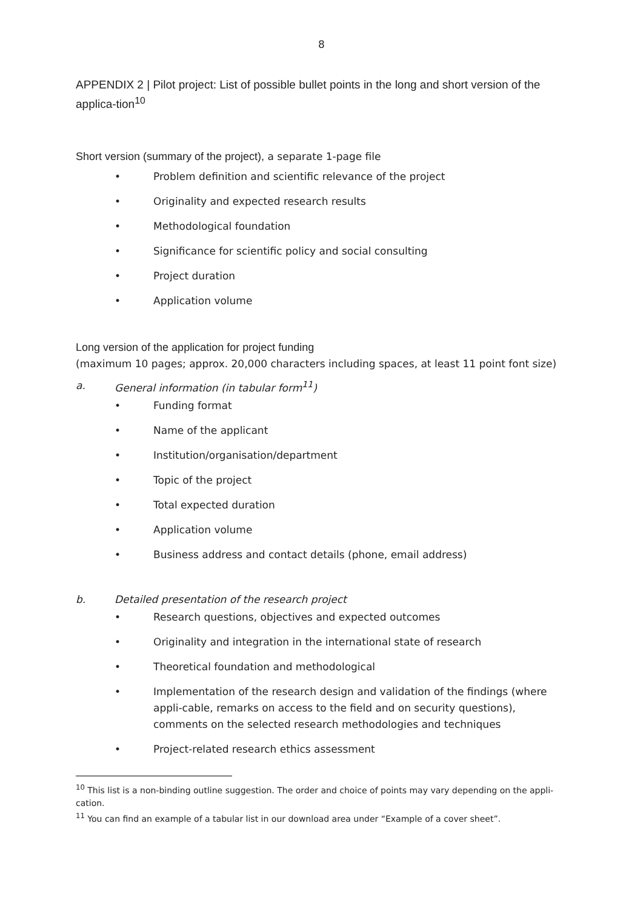8
APPENDIX 2 | Pilot project: List of possible bullet points in the long and short version of the applica-tion<sup>10</sup>
Short version (summary of the project), a separate 1-page file
• Problem definition and scientific relevance of the project
• Originality and expected research results
• Methodological foundation
• Significance for scientific policy and social consulting
• Project duration
• Application volume
Long version of the application for project funding
(maximum 10 pages; approx. 20,000 characters including spaces, at least 11 point font size)
a. General information (in tabular form<sup>11</sup>)
• Funding format
• Name of the applicant
• Institution/organisation/department
• Topic of the project
• Total expected duration
• Application volume
• Business address and contact details (phone, email address)
b. Detailed presentation of the research project
• Research questions, objectives and expected outcomes
• Originality and integration in the international state of research
• Theoretical foundation and methodological
• Implementation of the research design and validation of the findings (where appli-cable, remarks on access to the field and on security questions), comments on the selected research methodologies and techniques
• Project-related research ethics assessment
<sup>10</sup> This list is a non-binding outline suggestion. The order and choice of points may vary depending on the appli-cation.
<sup>11</sup> You can find an example of a tabular list in our download area under “Example of a cover sheet”.